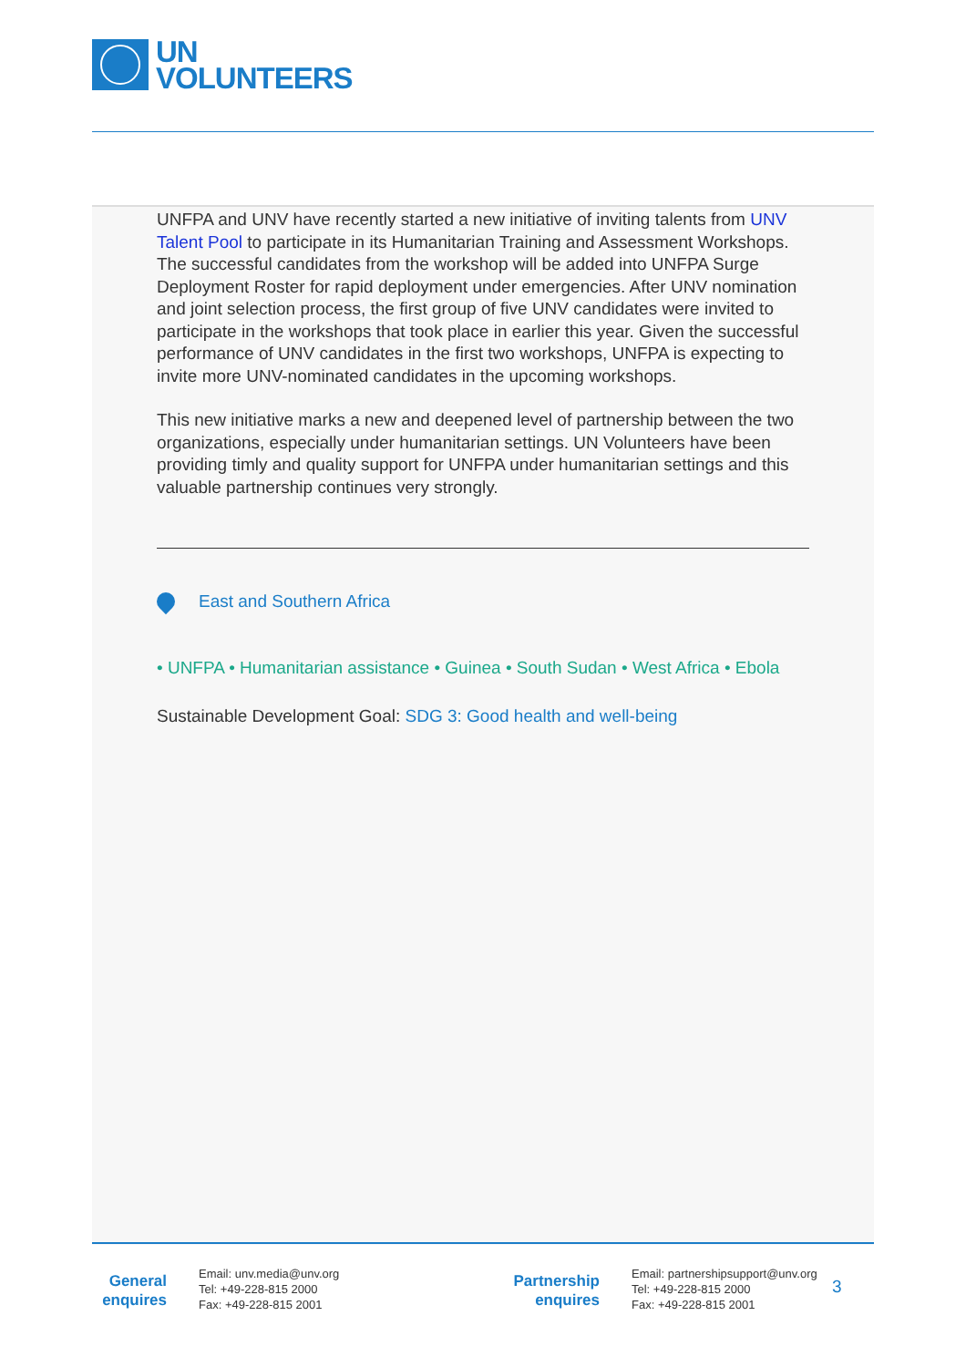UN
VOLUNTEERS
UNFPA and UNV have recently started a new initiative of inviting talents from UNV Talent Pool to participate in its Humanitarian Training and Assessment Workshops. The successful candidates from the workshop will be added into UNFPA Surge Deployment Roster for rapid deployment under emergencies. After UNV nomination and joint selection process, the first group of five UNV candidates were invited to participate in the workshops that took place in earlier this year. Given the successful performance of UNV candidates in the first two workshops, UNFPA is expecting to invite more UNV-nominated candidates in the upcoming workshops.
This new initiative marks a new and deepened level of partnership between the two organizations, especially under humanitarian settings. UN Volunteers have been providing timly and quality support for UNFPA under humanitarian settings and this valuable partnership continues very strongly.
East and Southern Africa
• UNFPA • Humanitarian assistance • Guinea • South Sudan • West Africa • Ebola
Sustainable Development Goal: SDG 3: Good health and well-being
General enquires
Email: unv.media@unv.org
Tel: +49-228-815 2000
Fax: +49-228-815 2001
Partnership enquires
Email: partnershipsupport@unv.org
Tel: +49-228-815 2000
Fax: +49-228-815 2001
3